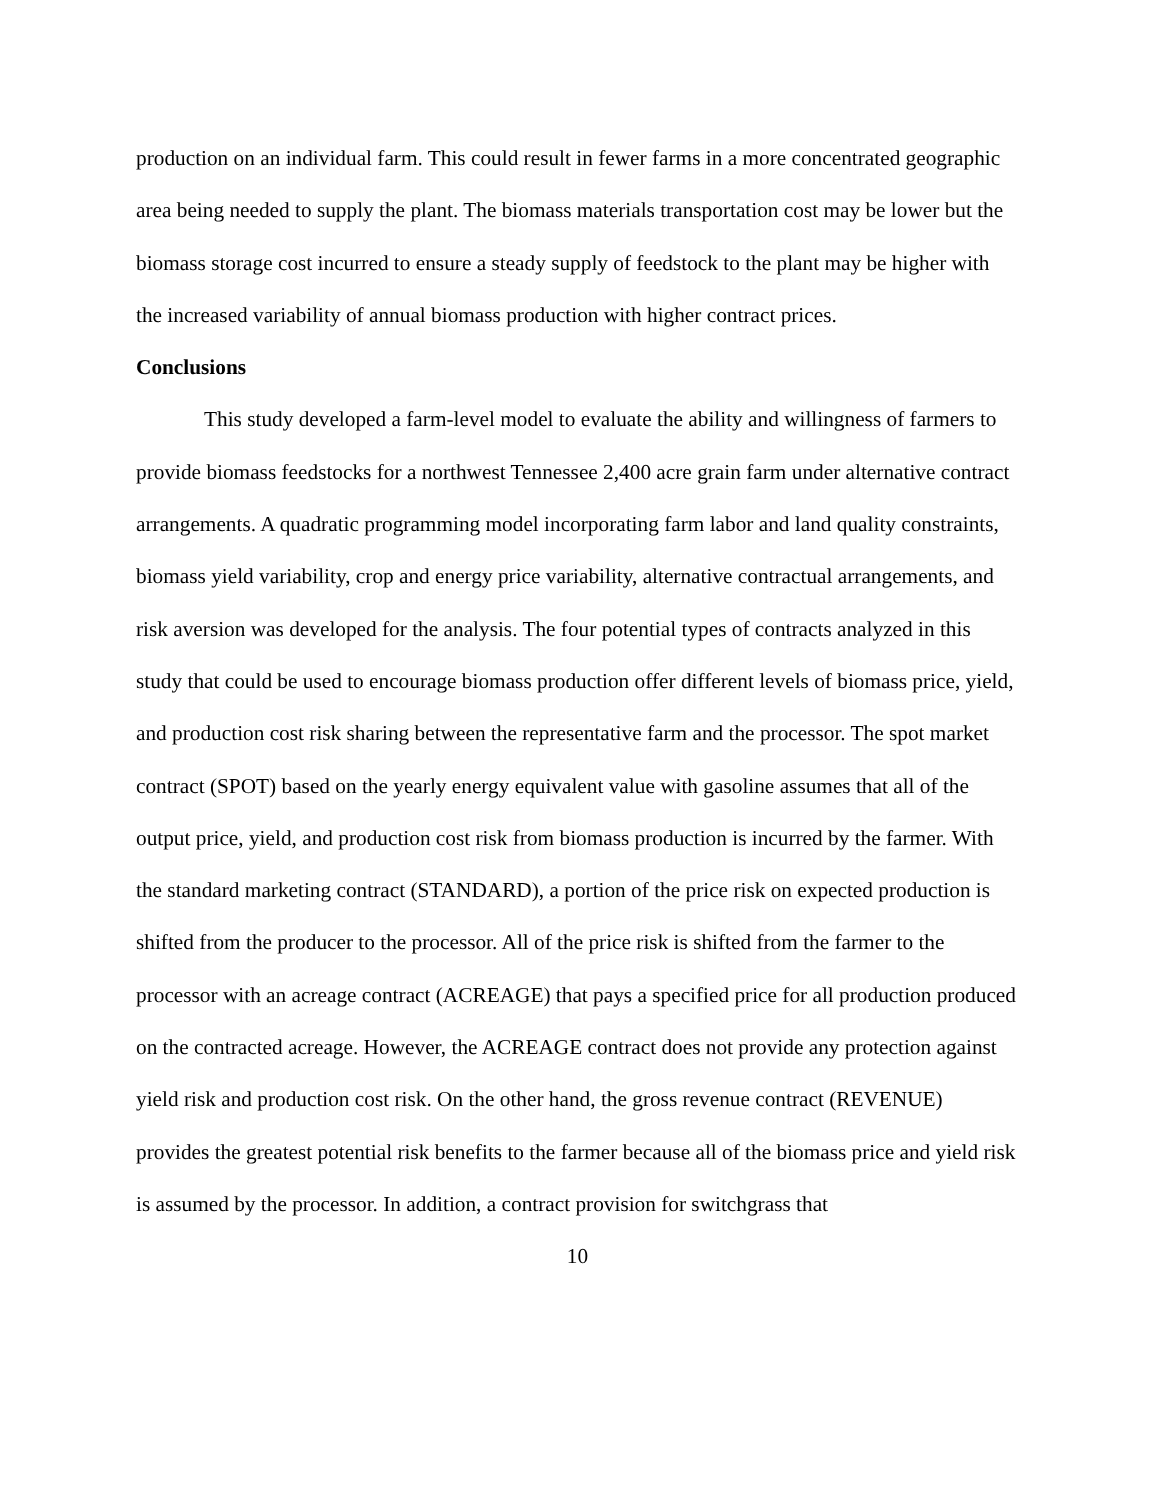production on an individual farm. This could result in fewer farms in a more concentrated geographic area being needed to supply the plant. The biomass materials transportation cost may be lower but the biomass storage cost incurred to ensure a steady supply of feedstock to the plant may be higher with the increased variability of annual biomass production with higher contract prices.
Conclusions
This study developed a farm-level model to evaluate the ability and willingness of farmers to provide biomass feedstocks for a northwest Tennessee 2,400 acre grain farm under alternative contract arrangements. A quadratic programming model incorporating farm labor and land quality constraints, biomass yield variability, crop and energy price variability, alternative contractual arrangements, and risk aversion was developed for the analysis. The four potential types of contracts analyzed in this study that could be used to encourage biomass production offer different levels of biomass price, yield, and production cost risk sharing between the representative farm and the processor. The spot market contract (SPOT) based on the yearly energy equivalent value with gasoline assumes that all of the output price, yield, and production cost risk from biomass production is incurred by the farmer. With the standard marketing contract (STANDARD), a portion of the price risk on expected production is shifted from the producer to the processor. All of the price risk is shifted from the farmer to the processor with an acreage contract (ACREAGE) that pays a specified price for all production produced on the contracted acreage. However, the ACREAGE contract does not provide any protection against yield risk and production cost risk. On the other hand, the gross revenue contract (REVENUE) provides the greatest potential risk benefits to the farmer because all of the biomass price and yield risk is assumed by the processor. In addition, a contract provision for switchgrass that
10